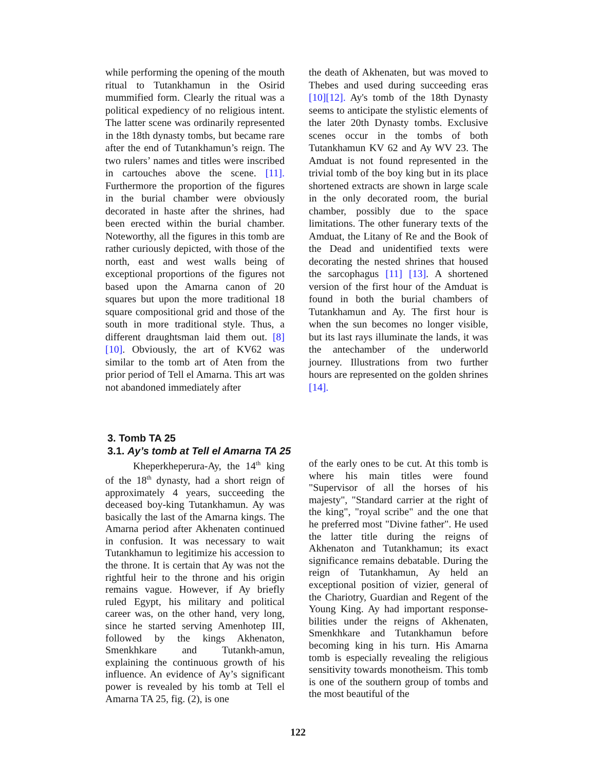while performing the opening of the mouth ritual to Tutankhamun in the Osirid mummified form. Clearly the ritual was a political expediency of no religious intent. The latter scene was ordinarily represented in the 18th dynasty tombs, but became rare after the end of Tutankhamun’s reign. The two rulers’ names and titles were inscribed in cartouches above the scene. [11]. Furthermore the proportion of the figures in the burial chamber were obviously decorated in haste after the shrines, had been erected within the burial chamber. Noteworthy, all the figures in this tomb are rather curiously depicted, with those of the north, east and west walls being of exceptional proportions of the figures not based upon the Amarna canon of 20 squares but upon the more traditional 18 square compositional grid and those of the south in more traditional style. Thus, a different draughtsman laid them out. [8][10]. Obviously, the art of KV62 was similar to the tomb art of Aten from the prior period of Tell el Amarna. This art was not abandoned immediately after
the death of Akhenaten, but was moved to Thebes and used during succeeding eras [10][12]. Ay's tomb of the 18th Dynasty seems to anticipate the stylistic elements of the later 20th Dynasty tombs. Exclusive scenes occur in the tombs of both Tutankhamun KV 62 and Ay WV 23. The Amduat is not found represented in the trivial tomb of the boy king but in its place shortened extracts are shown in large scale in the only decorated room, the burial chamber, possibly due to the space limitations. The other funerary texts of the Amduat, the Litany of Re and the Book of the Dead and unidentified texts were decorating the nested shrines that housed the sarcophagus [11] [13]. A shortened version of the first hour of the Amduat is found in both the burial chambers of Tutankhamun and Ay. The first hour is when the sun becomes no longer visible, but its last rays illuminate the lands, it was the antechamber of the underworld journey. Illustrations from two further hours are represented on the golden shrines [14].
3. Tomb TA 25
3.1. Ay’s tomb at Tell el Amarna TA 25
Kheperkheperura-Ay, the 14<sup>th</sup> king of the 18<sup>th</sup> dynasty, had a short reign of approximately 4 years, succeeding the deceased boy-king Tutankhamun. Ay was basically the last of the Amarna kings. The Amarna period after Akhenaten continued in confusion. It was necessary to wait Tutankhamun to legitimize his accession to the throne. It is certain that Ay was not the rightful heir to the throne and his origin remains vague. However, if Ay briefly ruled Egypt, his military and political career was, on the other hand, very long, since he started serving Amenhotep III, followed by the kings Akhenaton, Smenkhkare and Tutankh-amun, explaining the continuous growth of his influence. An evidence of Ay’s significant power is revealed by his tomb at Tell el Amarna TA 25, fig. (2), is one
of the early ones to be cut. At this tomb is where his main titles were found "Supervisor of all the horses of his majesty", "Standard carrier at the right of the king", "royal scribe" and the one that he preferred most "Divine father". He used the latter title during the reigns of Akhenaton and Tutankhamun; its exact significance remains debatable. During the reign of Tutankhamun, Ay held an exceptional position of vizier, general of the Chariotry, Guardian and Regent of the Young King. Ay had important response-bilities under the reigns of Akhenaten, Smenkhkare and Tutankhamun before becoming king in his turn. His Amarna tomb is especially revealing the religious sensitivity towards monotheism. This tomb is one of the southern group of tombs and the most beautiful of the
122